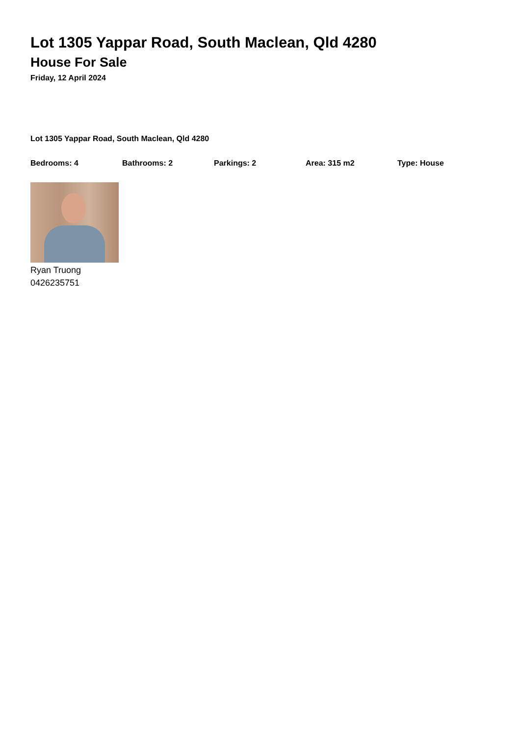Lot 1305 Yappar Road, South Maclean, Qld 4280
House For Sale
Friday, 12 April 2024
Lot 1305 Yappar Road, South Maclean, Qld 4280
Bedrooms: 4 Bathrooms: 2 Parkings: 2 Area: 315 m2 Type: House
Ryan Truong
0426235751